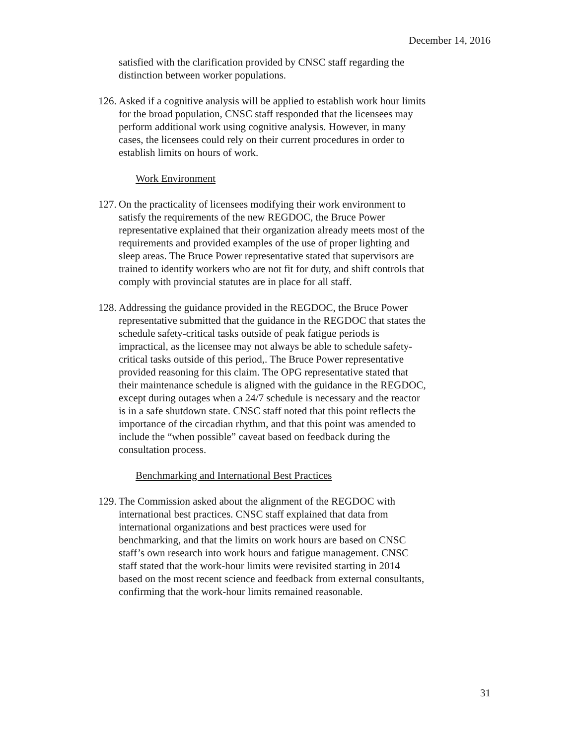December 14, 2016
satisfied with the clarification provided by CNSC staff regarding the distinction between worker populations.
126. Asked if a cognitive analysis will be applied to establish work hour limits for the broad population, CNSC staff responded that the licensees may perform additional work using cognitive analysis. However, in many cases, the licensees could rely on their current procedures in order to establish limits on hours of work.
Work Environment
127. On the practicality of licensees modifying their work environment to satisfy the requirements of the new REGDOC, the Bruce Power representative explained that their organization already meets most of the requirements and provided examples of the use of proper lighting and sleep areas. The Bruce Power representative stated that supervisors are trained to identify workers who are not fit for duty, and shift controls that comply with provincial statutes are in place for all staff.
128. Addressing the guidance provided in the REGDOC, the Bruce Power representative submitted that the guidance in the REGDOC that states the schedule safety-critical tasks outside of peak fatigue periods is impractical, as the licensee may not always be able to schedule safety-critical tasks outside of this period,. The Bruce Power representative provided reasoning for this claim. The OPG representative stated that their maintenance schedule is aligned with the guidance in the REGDOC, except during outages when a 24/7 schedule is necessary and the reactor is in a safe shutdown state. CNSC staff noted that this point reflects the importance of the circadian rhythm, and that this point was amended to include the “when possible” caveat based on feedback during the consultation process.
Benchmarking and International Best Practices
129. The Commission asked about the alignment of the REGDOC with international best practices. CNSC staff explained that data from international organizations and best practices were used for benchmarking, and that the limits on work hours are based on CNSC staff’s own research into work hours and fatigue management. CNSC staff stated that the work-hour limits were revisited starting in 2014 based on the most recent science and feedback from external consultants, confirming that the work-hour limits remained reasonable.
31